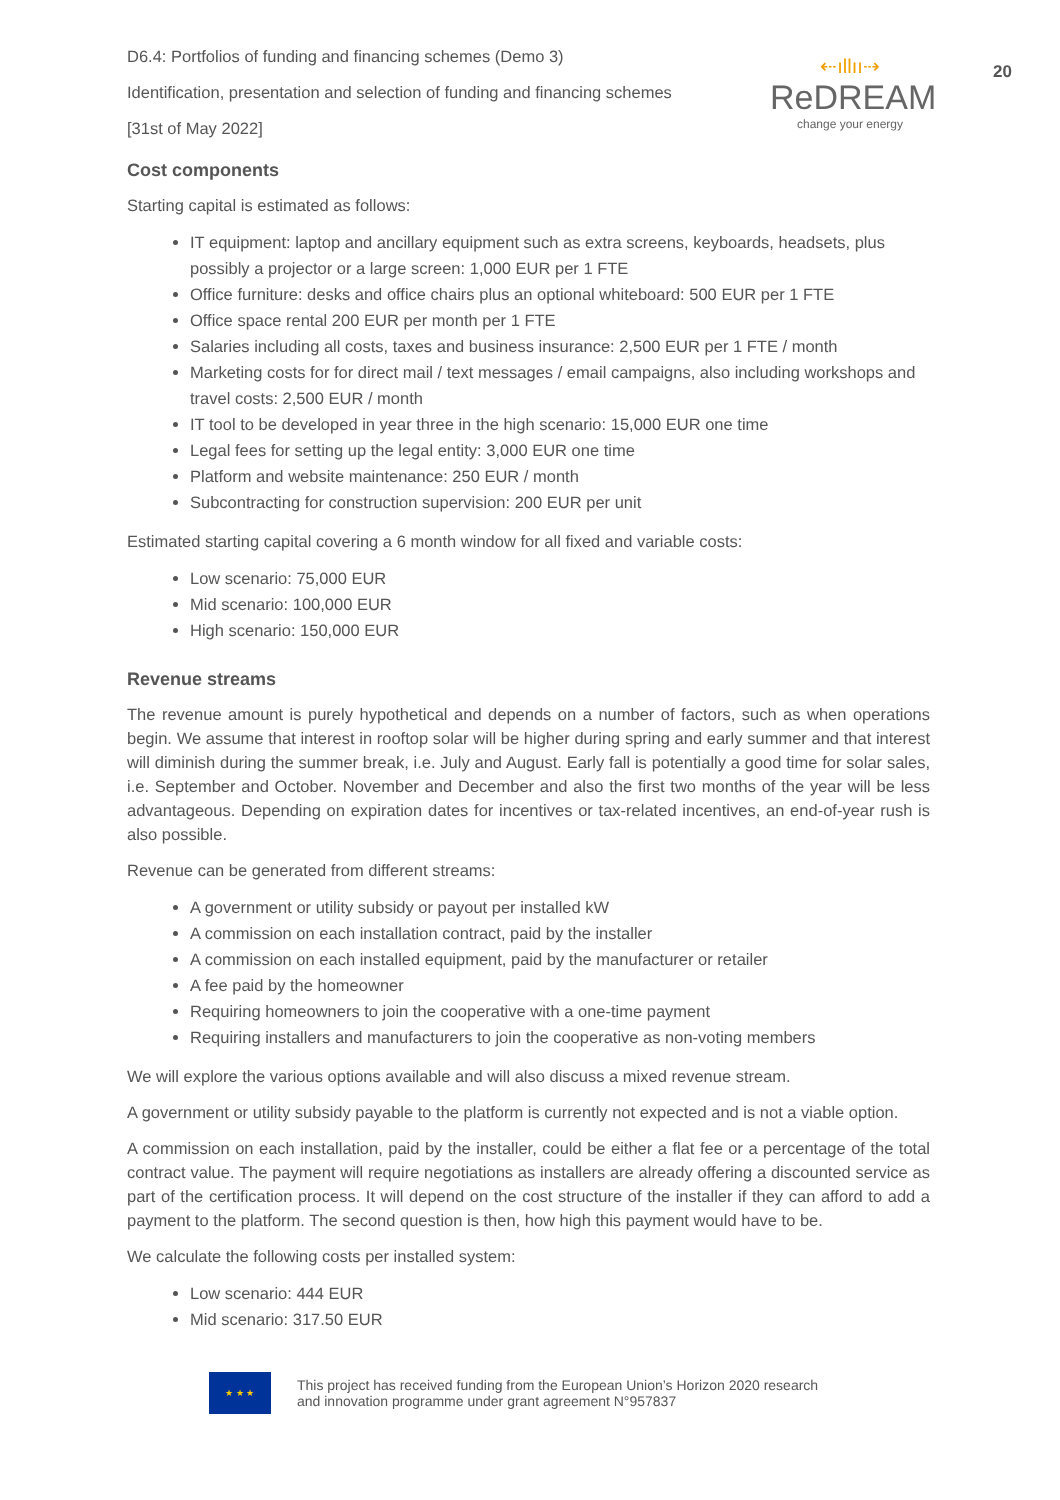20
D6.4: Portfolios of funding and financing schemes (Demo 3)
Identification, presentation and selection of funding and financing schemes
[31st of May 2022]
⇠ıllıı⇢
ReDREAM
change your energy
Cost components
Starting capital is estimated as follows:
IT equipment: laptop and ancillary equipment such as extra screens, keyboards, headsets, plus possibly a projector or a large screen: 1,000 EUR per 1 FTE
Office furniture: desks and office chairs plus an optional whiteboard: 500 EUR per 1 FTE
Office space rental 200 EUR per month per 1 FTE
Salaries including all costs, taxes and business insurance: 2,500 EUR per 1 FTE / month
Marketing costs for for direct mail / text messages / email campaigns, also including workshops and travel costs: 2,500 EUR / month
IT tool to be developed in year three in the high scenario: 15,000 EUR one time
Legal fees for setting up the legal entity: 3,000 EUR one time
Platform and website maintenance: 250 EUR / month
Subcontracting for construction supervision: 200 EUR per unit
Estimated starting capital covering a 6 month window for all fixed and variable costs:
Low scenario: 75,000 EUR
Mid scenario: 100,000 EUR
High scenario: 150,000 EUR
Revenue streams
The revenue amount is purely hypothetical and depends on a number of factors, such as when operations begin. We assume that interest in rooftop solar will be higher during spring and early summer and that interest will diminish during the summer break, i.e. July and August. Early fall is potentially a good time for solar sales, i.e. September and October. November and December and also the first two months of the year will be less advantageous. Depending on expiration dates for incentives or tax-related incentives, an end-of-year rush is also possible.
Revenue can be generated from different streams:
A government or utility subsidy or payout per installed kW
A commission on each installation contract, paid by the installer
A commission on each installed equipment, paid by the manufacturer or retailer
A fee paid by the homeowner
Requiring homeowners to join the cooperative with a one-time payment
Requiring installers and manufacturers to join the cooperative as non-voting members
We will explore the various options available and will also discuss a mixed revenue stream.
A government or utility subsidy payable to the platform is currently not expected and is not a viable option.
A commission on each installation, paid by the installer, could be either a flat fee or a percentage of the total contract value. The payment will require negotiations as installers are already offering a discounted service as part of the certification process. It will depend on the cost structure of the installer if they can afford to add a payment to the platform. The second question is then, how high this payment would have to be.
We calculate the following costs per installed system:
Low scenario: 444 EUR
Mid scenario: 317.50 EUR
★ ★ ★
This project has received funding from the European Union’s Horizon 2020 research
and innovation programme under grant agreement N°957837